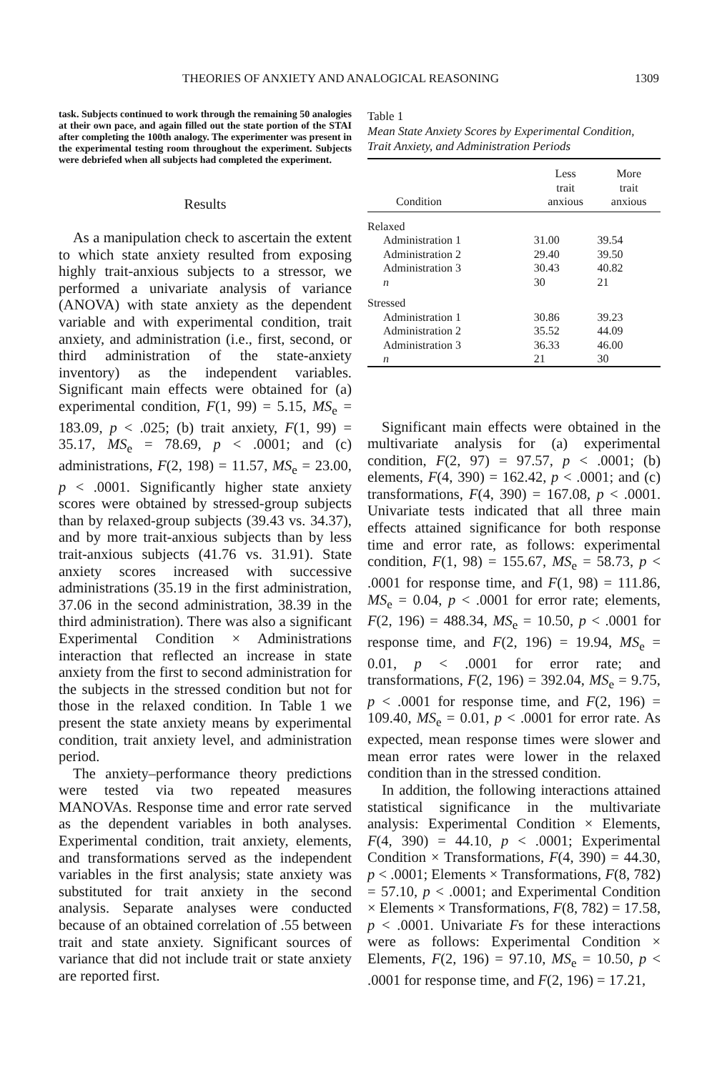THEORIES OF ANXIETY AND ANALOGICAL REASONING 1309
task. Subjects continued to work through the remaining 50 analogies at their own pace, and again filled out the state portion of the STAI after completing the 100th analogy. The experimenter was present in the experimental testing room throughout the experiment. Subjects were debriefed when all subjects had completed the experiment.
Results
As a manipulation check to ascertain the extent to which state anxiety resulted from exposing highly trait-anxious subjects to a stressor, we performed a univariate analysis of variance (ANOVA) with state anxiety as the dependent variable and with experimental condition, trait anxiety, and administration (i.e., first, second, or third administration of the state-anxiety inventory) as the independent variables. Significant main effects were obtained for (a) experimental condition, F(1, 99) = 5.15, MS<sub>e</sub> = 183.09, p < .025; (b) trait anxiety, F(1, 99) = 35.17, MS<sub>e</sub> = 78.69, p < .0001; and (c) administrations, F(2, 198) = 11.57, MS<sub>e</sub> = 23.00, p < .0001. Significantly higher state anxiety scores were obtained by stressed-group subjects than by relaxed-group subjects (39.43 vs. 34.37), and by more trait-anxious subjects than by less trait-anxious subjects (41.76 vs. 31.91). State anxiety scores increased with successive administrations (35.19 in the first administration, 37.06 in the second administration, 38.39 in the third administration). There was also a significant Experimental Condition × Administrations interaction that reflected an increase in state anxiety from the first to second administration for the subjects in the stressed condition but not for those in the relaxed condition. In Table 1 we present the state anxiety means by experimental condition, trait anxiety level, and administration period.
The anxiety–performance theory predictions were tested via two repeated measures MANOVAs. Response time and error rate served as the dependent variables in both analyses. Experimental condition, trait anxiety, elements, and transformations served as the independent variables in the first analysis; state anxiety was substituted for trait anxiety in the second analysis. Separate analyses were conducted because of an obtained correlation of .55 between trait and state anxiety. Significant sources of variance that did not include trait or state anxiety are reported first.
Table 1
Mean State Anxiety Scores by Experimental Condition, Trait Anxiety, and Administration Periods
| Condition | Less trait anxious | More trait anxious |
| --- | --- | --- |
| Relaxed | | |
| Administration 1 | 31.00 | 39.54 |
| Administration 2 | 29.40 | 39.50 |
| Administration 3 | 30.43 | 40.82 |
| n | 30 | 21 |
| Stressed | | |
| Administration 1 | 30.86 | 39.23 |
| Administration 2 | 35.52 | 44.09 |
| Administration 3 | 36.33 | 46.00 |
| n | 21 | 30 |
Significant main effects were obtained in the multivariate analysis for (a) experimental condition, F(2, 97) = 97.57, p < .0001; (b) elements, F(4, 390) = 162.42, p < .0001; and (c) transformations, F(4, 390) = 167.08, p < .0001. Univariate tests indicated that all three main effects attained significance for both response time and error rate, as follows: experimental condition, F(1, 98) = 155.67, MS<sub>e</sub> = 58.73, p < .0001 for response time, and F(1, 98) = 111.86, MS<sub>e</sub> = 0.04, p < .0001 for error rate; elements, F(2, 196) = 488.34, MS<sub>e</sub> = 10.50, p < .0001 for response time, and F(2, 196) = 19.94, MS<sub>e</sub> = 0.01, p < .0001 for error rate; and transformations, F(2, 196) = 392.04, MS<sub>e</sub> = 9.75, p < .0001 for response time, and F(2, 196) = 109.40, MS<sub>e</sub> = 0.01, p < .0001 for error rate. As expected, mean response times were slower and mean error rates were lower in the relaxed condition than in the stressed condition.
In addition, the following interactions attained statistical significance in the multivariate analysis: Experimental Condition × Elements, F(4, 390) = 44.10, p < .0001; Experimental Condition × Transformations, F(4, 390) = 44.30, p < .0001; Elements × Transformations, F(8, 782) = 57.10, p < .0001; and Experimental Condition × Elements × Transformations, F(8, 782) = 17.58, p < .0001. Univariate Fs for these interactions were as follows: Experimental Condition × Elements, F(2, 196) = 97.10, MS<sub>e</sub> = 10.50, p < .0001 for response time, and F(2, 196) = 17.21,